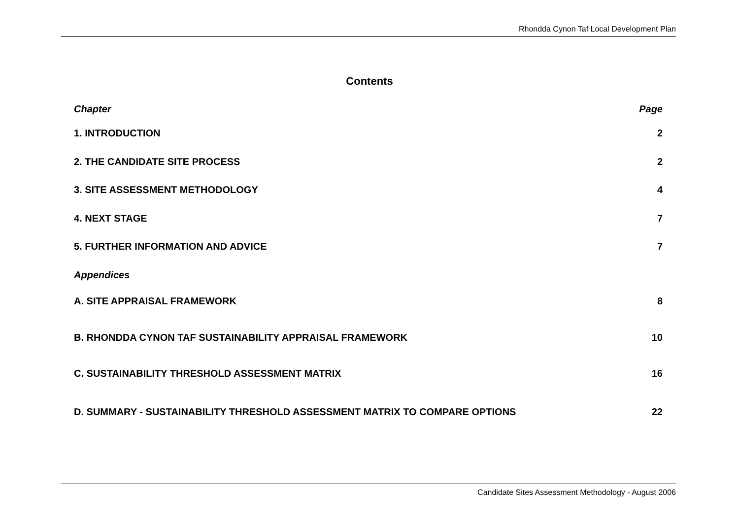Rhondda Cynon Taf Local Development Plan
Contents
| Chapter | Page |
| --- | --- |
| 1. INTRODUCTION | 2 |
| 2. THE CANDIDATE SITE PROCESS | 2 |
| 3. SITE ASSESSMENT METHODOLOGY | 4 |
| 4. NEXT STAGE | 7 |
| 5. FURTHER INFORMATION AND ADVICE | 7 |
| Appendices | |
| A. SITE APPRAISAL FRAMEWORK | 8 |
| B. RHONDDA CYNON TAF SUSTAINABILITY APPRAISAL FRAMEWORK | 10 |
| C. SUSTAINABILITY THRESHOLD ASSESSMENT MATRIX | 16 |
| D. SUMMARY - SUSTAINABILITY THRESHOLD ASSESSMENT MATRIX TO COMPARE OPTIONS | 22 |
Candidate Sites Assessment Methodology - August 2006